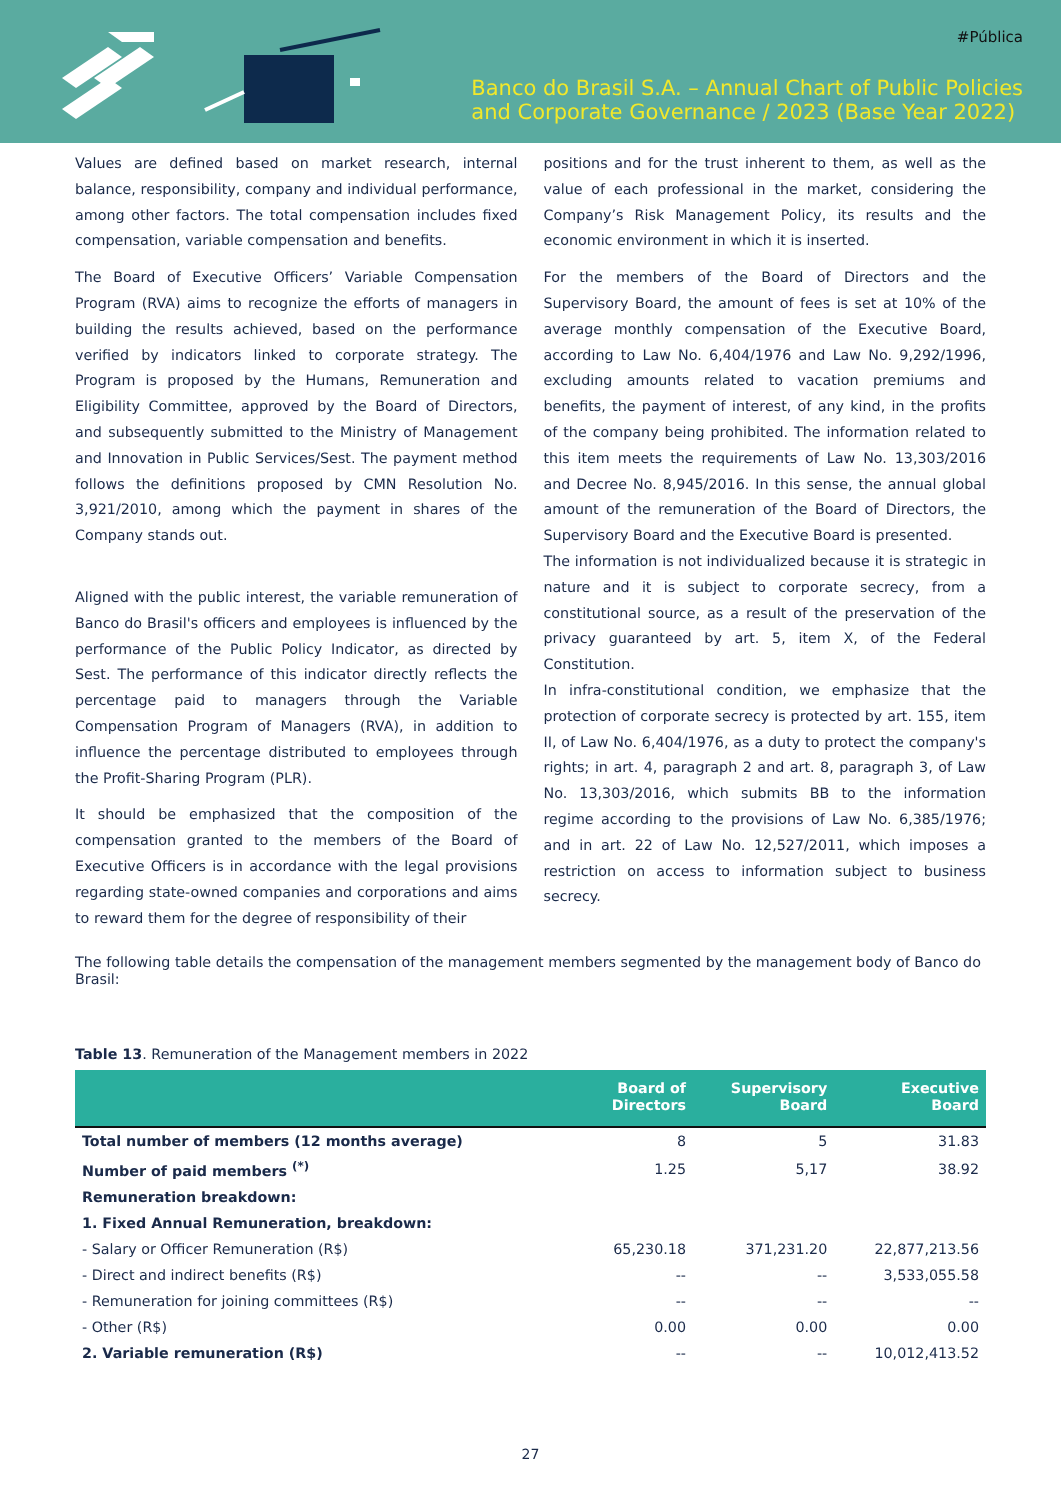#Pública
Banco do Brasil S.A. – Annual Chart of Public Policies
and Corporate Governance / 2023 (Base Year 2022)
Values are defined based on market research, internal balance, responsibility, company and individual performance, among other factors. The total compensation includes fixed compensation, variable compensation and benefits.
The Board of Executive Officers’ Variable Compensation Program (RVA) aims to recognize the efforts of managers in building the results achieved, based on the performance verified by indicators linked to corporate strategy. The Program is proposed by the Humans, Remuneration and Eligibility Committee, approved by the Board of Directors, and subsequently submitted to the Ministry of Management and Innovation in Public Services/Sest. The payment method follows the definitions proposed by CMN Resolution No. 3,921/2010, among which the payment in shares of the Company stands out.
Aligned with the public interest, the variable remuneration of Banco do Brasil's officers and employees is influenced by the performance of the Public Policy Indicator, as directed by Sest. The performance of this indicator directly reflects the percentage paid to managers through the Variable Compensation Program of Managers (RVA), in addition to influence the percentage distributed to employees through the Profit-Sharing Program (PLR).
It should be emphasized that the composition of the compensation granted to the members of the Board of Executive Officers is in accordance with the legal provisions regarding state-owned companies and corporations and aims to reward them for the degree of responsibility of their
positions and for the trust inherent to them, as well as the value of each professional in the market, considering the Company’s Risk Management Policy, its results and the economic environment in which it is inserted.
For the members of the Board of Directors and the Supervisory Board, the amount of fees is set at 10% of the average monthly compensation of the Executive Board, according to Law No. 6,404/1976 and Law No. 9,292/1996, excluding amounts related to vacation premiums and benefits, the payment of interest, of any kind, in the profits of the company being prohibited. The information related to this item meets the requirements of Law No. 13,303/2016 and Decree No. 8,945/2016. In this sense, the annual global amount of the remuneration of the Board of Directors, the Supervisory Board and the Executive Board is presented.
The information is not individualized because it is strategic in nature and it is subject to corporate secrecy, from a constitutional source, as a result of the preservation of the privacy guaranteed by art. 5, item X, of the Federal Constitution.
In infra-constitutional condition, we emphasize that the protection of corporate secrecy is protected by art. 155, item II, of Law No. 6,404/1976, as a duty to protect the company's rights; in art. 4, paragraph 2 and art. 8, paragraph 3, of Law No. 13,303/2016, which submits BB to the information regime according to the provisions of Law No. 6,385/1976; and in art. 22 of Law No. 12,527/2011, which imposes a restriction on access to information subject to business secrecy.
The following table details the compensation of the management members segmented by the management body of Banco do Brasil:
Table 13. Remuneration of the Management members in 2022
| | Board of Directors | Supervisory Board | Executive Board |
| --- | --- | --- | --- |
| Total number of members (12 months average) | 8 | 5 | 31.83 |
| Number of paid members <sup>(*)</sup> | 1.25 | 5,17 | 38.92 |
| Remuneration breakdown: | | | |
| 1. Fixed Annual Remuneration, breakdown: | | | |
| - Salary or Officer Remuneration (R$) | 65,230.18 | 371,231.20 | 22,877,213.56 |
| - Direct and indirect benefits (R$) | -- | -- | 3,533,055.58 |
| - Remuneration for joining committees (R$) | -- | -- | -- |
| - Other (R$) | 0.00 | 0.00 | 0.00 |
| 2. Variable remuneration (R$) | -- | -- | 10,012,413.52 |
27